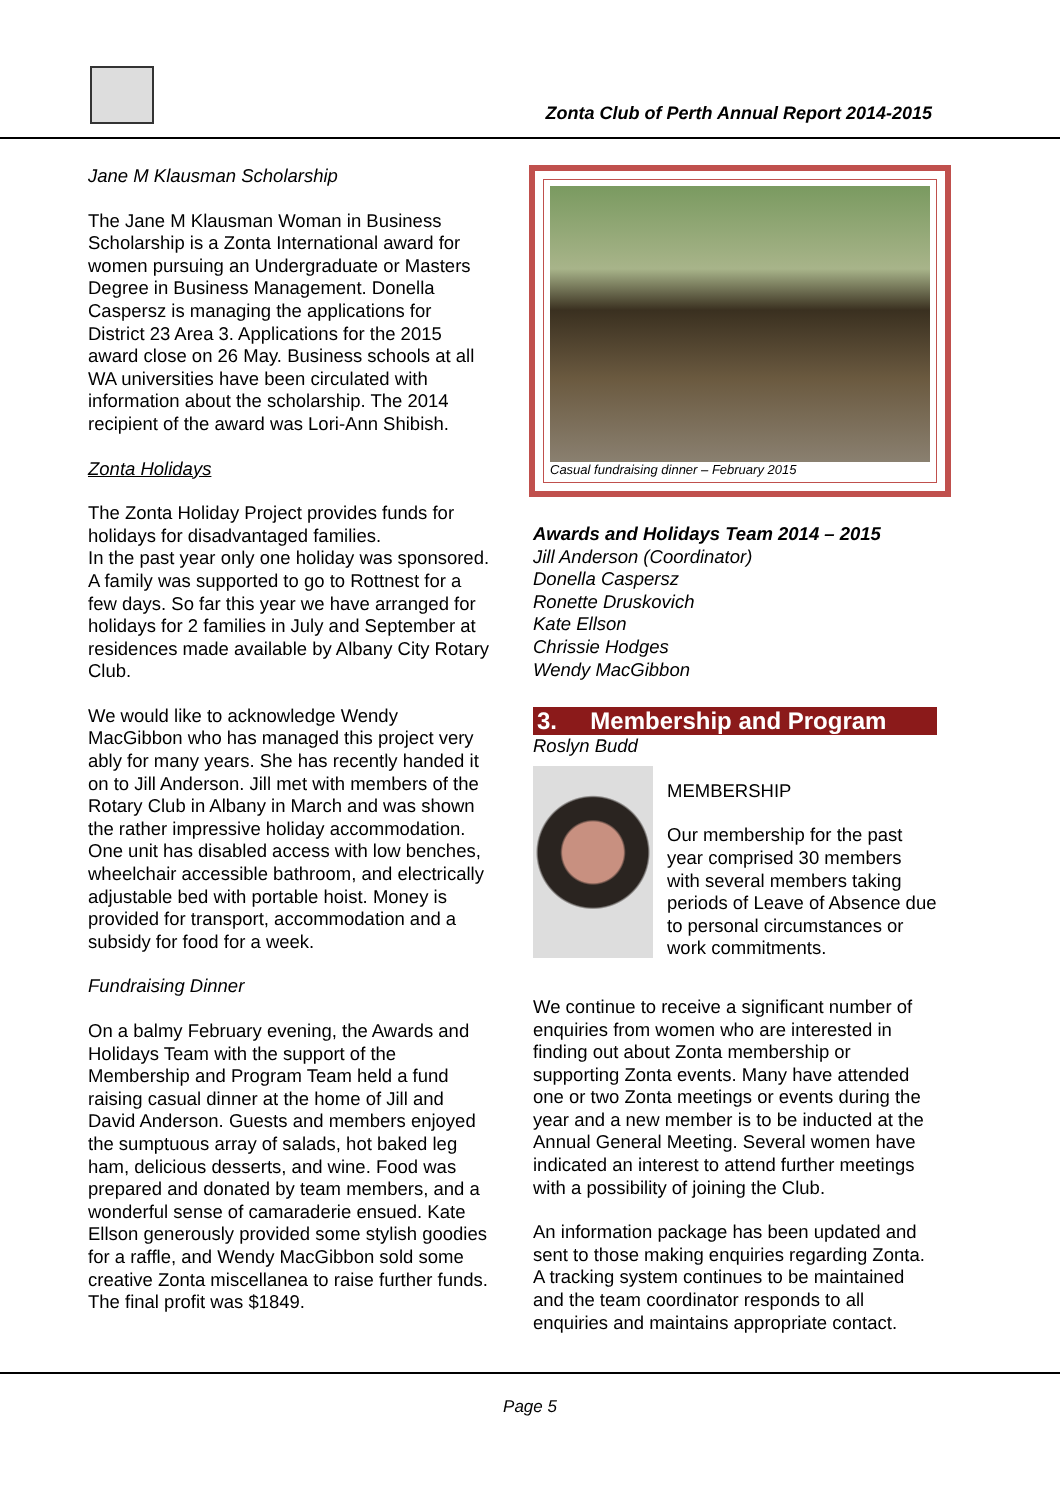Zonta Club of Perth Annual Report 2014-2015
Jane M Klausman Scholarship
The Jane M Klausman Woman in Business Scholarship is a Zonta International award for women pursuing an Undergraduate or Masters Degree in Business Management. Donella Caspersz is managing the applications for District 23 Area 3. Applications for the 2015 award close on 26 May. Business schools at all WA universities have been circulated with information about the scholarship. The 2014 recipient of the award was Lori-Ann Shibish.
Zonta Holidays
The Zonta Holiday Project provides funds for holidays for disadvantaged families.
In the past year only one holiday was sponsored. A family was supported to go to Rottnest for a few days. So far this year we have arranged for holidays for 2 families in July and September at residences made available by Albany City Rotary Club.
We would like to acknowledge Wendy MacGibbon who has managed this project very ably for many years. She has recently handed it on to Jill Anderson. Jill met with members of the Rotary Club in Albany in March and was shown the rather impressive holiday accommodation. One unit has disabled access with low benches, wheelchair accessible bathroom, and electrically adjustable bed with portable hoist. Money is provided for transport, accommodation and a subsidy for food for a week.
Fundraising Dinner
On a balmy February evening, the Awards and Holidays Team with the support of the Membership and Program Team held a fund raising casual dinner at the home of Jill and David Anderson. Guests and members enjoyed the sumptuous array of salads, hot baked leg ham, delicious desserts, and wine. Food was prepared and donated by team members, and a wonderful sense of camaraderie ensued. Kate Ellson generously provided some stylish goodies for a raffle, and Wendy MacGibbon sold some creative Zonta miscellanea to raise further funds. The final profit was $1849.
Casual fundraising dinner – February 2015
Awards and Holidays Team 2014 – 2015
Jill Anderson (Coordinator)
Donella Caspersz
Ronette Druskovich
Kate Ellson
Chrissie Hodges
Wendy MacGibbon
3. Membership and Program
Roslyn Budd
MEMBERSHIP
Our membership for the past year comprised 30 members with several members taking periods of Leave of Absence due to personal circumstances or work commitments.
We continue to receive a significant number of enquiries from women who are interested in finding out about Zonta membership or supporting Zonta events. Many have attended one or two Zonta meetings or events during the year and a new member is to be inducted at the Annual General Meeting. Several women have indicated an interest to attend further meetings with a possibility of joining the Club.
An information package has been updated and sent to those making enquiries regarding Zonta. A tracking system continues to be maintained and the team coordinator responds to all enquiries and maintains appropriate contact.
Page 5